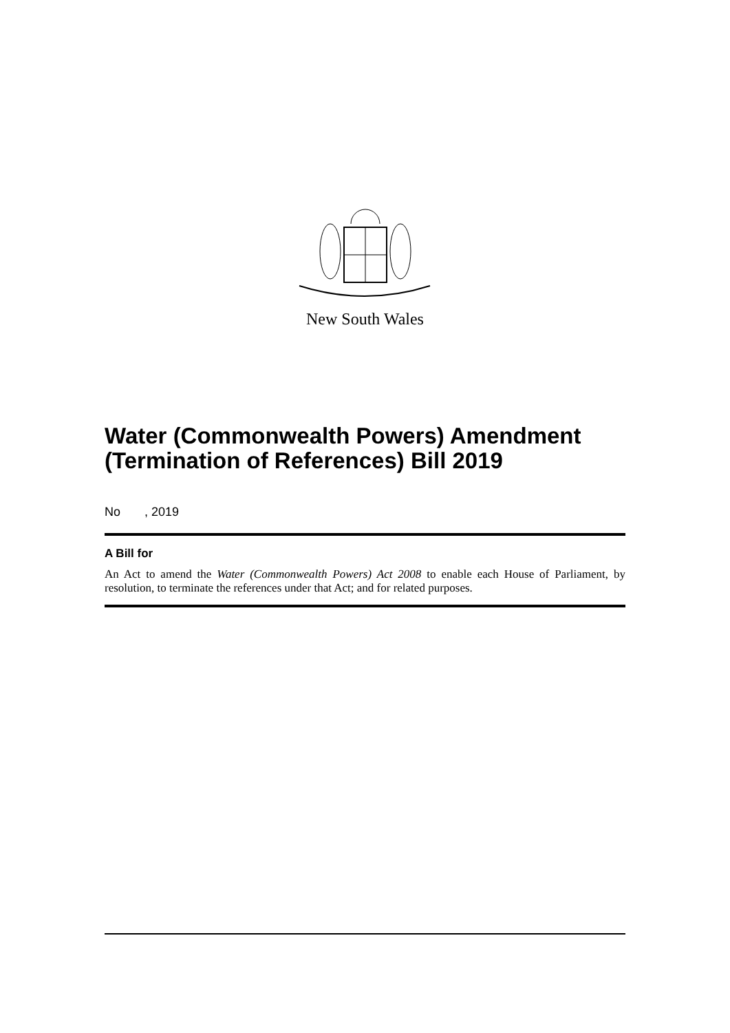New South Wales
Water (Commonwealth Powers) Amendment (Termination of References) Bill 2019
No , 2019
A Bill for
An Act to amend the Water (Commonwealth Powers) Act 2008 to enable each House of Parliament, by resolution, to terminate the references under that Act; and for related purposes.